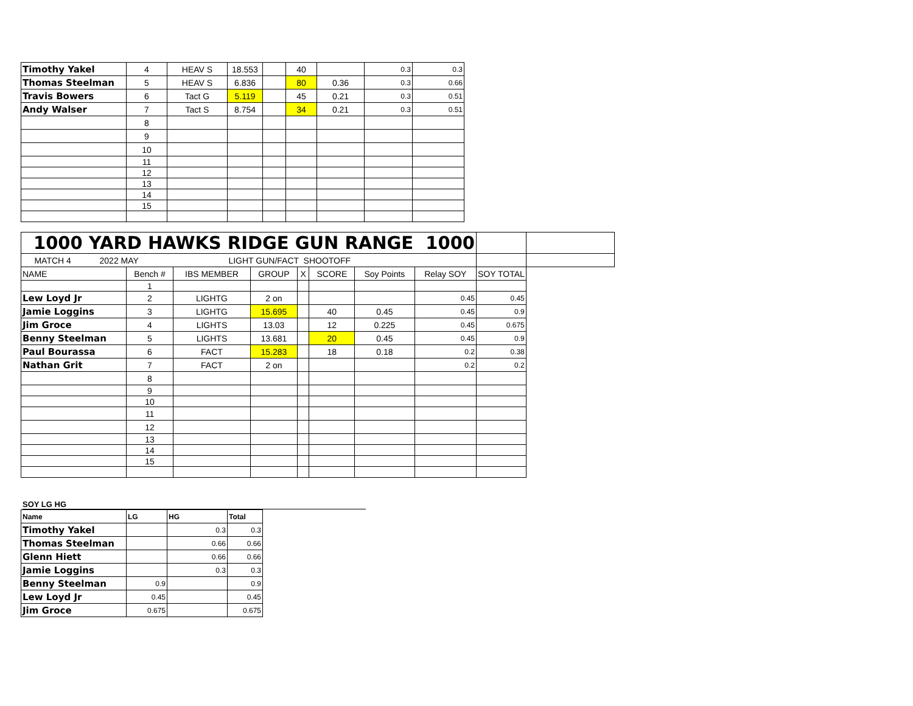| Timothy Yakel | 4 | HEAV S | 18.553 | | 40 | | 0.3 | 0.3 |
| Thomas Steelman | 5 | HEAV S | 6.836 | | 80 | 0.36 | 0.3 | 0.66 |
| Travis Bowers | 6 | Tact G | 5.119 | | 45 | 0.21 | 0.3 | 0.51 |
| Andy Walser | 7 | Tact S | 8.754 | | 34 | 0.21 | 0.3 | 0.51 |
| | 8 | | | | | | | |
| | 9 | | | | | | | |
| | 10 | | | | | | | |
| | 11 | | | | | | | |
| | 12 | | | | | | | |
| | 13 | | | | | | | |
| | 14 | | | | | | | |
| | 15 | | | | | | | |
| 1000 YARD HAWKS RIDGE GUN RANGE 1000 | | | | | | | | | |
| MATCH 4 2022 MAY LIGHT GUN/FACT SHOOTOFF | | | | | | | | | |
| NAME | Bench # | IBS MEMBER | GROUP | X | SCORE | Soy Points | Relay SOY | SOY TOTAL | |
| | 1 | | | | | | | | |
| Lew Loyd Jr | 2 | LIGHTG | 2 on | | | | 0.45 | 0.45 | |
| Jamie Loggins | 3 | LIGHTG | 15.695 | | 40 | 0.45 | 0.45 | 0.9 | |
| Jim Groce | 4 | LIGHTS | 13.03 | | 12 | 0.225 | 0.45 | 0.675 | |
| Benny Steelman | 5 | LIGHTS | 13.681 | | 20 | 0.45 | 0.45 | 0.9 | |
| Paul Bourassa | 6 | FACT | 15.283 | | 18 | 0.18 | 0.2 | 0.38 | |
| Nathan Grit | 7 | FACT | 2 on | | | | 0.2 | 0.2 | |
| | 8 | | | | | | | | |
| | 9 | | | | | | | | |
| | 10 | | | | | | | | |
| | 11 | | | | | | | | |
| | 12 | | | | | | | | |
| | 13 | | | | | | | | |
| | 14 | | | | | | | | |
| | 15 | | | | | | | | |
SOY LG HG
| Name | LG | HG | Total |
| --- | --- | --- | --- |
| Timothy Yakel | | 0.3 | 0.3 |
| Thomas Steelman | | 0.66 | 0.66 |
| Glenn Hiett | | 0.66 | 0.66 |
| Jamie Loggins | | 0.3 | 0.3 |
| Benny Steelman | 0.9 | | 0.9 |
| Lew Loyd Jr | 0.45 | | 0.45 |
| Jim Groce | 0.675 | | 0.675 |